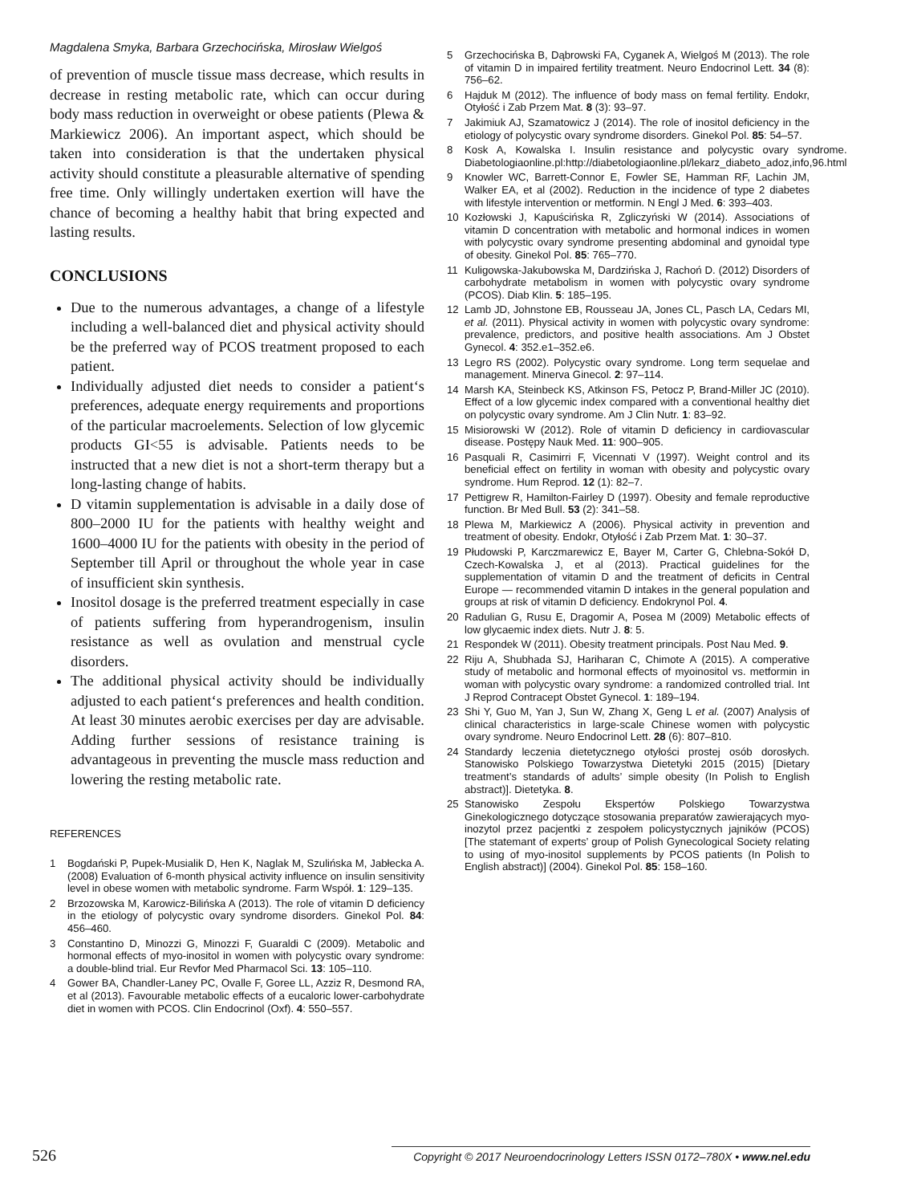Magdalena Smyka, Barbara Grzechocińska, Mirosław Wielgoś
of prevention of muscle tissue mass decrease, which results in decrease in resting metabolic rate, which can occur during body mass reduction in overweight or obese patients (Plewa & Markiewicz 2006). An important aspect, which should be taken into consideration is that the undertaken physical activity should constitute a pleasurable alternative of spending free time. Only willingly undertaken exertion will have the chance of becoming a healthy habit that bring expected and lasting results.
CONCLUSIONS
Due to the numerous advantages, a change of a lifestyle including a well-balanced diet and physical activity should be the preferred way of PCOS treatment proposed to each patient.
Individually adjusted diet needs to consider a patient‘s preferences, adequate energy requirements and proportions of the particular macroelements. Selection of low glycemic products GI<55 is advisable. Patients needs to be instructed that a new diet is not a short-term therapy but a long-lasting change of habits.
D vitamin supplementation is advisable in a daily dose of 800–2000 IU for the patients with healthy weight and 1600–4000 IU for the patients with obesity in the period of September till April or throughout the whole year in case of insufficient skin synthesis.
Inositol dosage is the preferred treatment especially in case of patients suffering from hyperandrogenism, insulin resistance as well as ovulation and menstrual cycle disorders.
The additional physical activity should be individually adjusted to each patient‘s preferences and health condition. At least 30 minutes aerobic exercises per day are advisable. Adding further sessions of resistance training is advantageous in preventing the muscle mass reduction and lowering the resting metabolic rate.
REFERENCES
1 Bogdański P, Pupek-Musialik D, Hen K, Naglak M, Szulińska M, Jabłecka A. (2008) Evaluation of 6-month physical activity influence on insulin sensitivity level in obese women with metabolic syndrome. Farm Współ. 1: 129–135.
2 Brzozowska M, Karowicz-Bilińska A (2013). The role of vitamin D deficiency in the etiology of polycystic ovary syndrome disorders. Ginekol Pol. 84: 456–460.
3 Constantino D, Minozzi G, Minozzi F, Guaraldi C (2009). Metabolic and hormonal effects of myo-inositol in women with polycystic ovary syndrome: a double-blind trial. Eur Revfor Med Pharmacol Sci. 13: 105–110.
4 Gower BA, Chandler-Laney PC, Ovalle F, Goree LL, Azziz R, Desmond RA, et al (2013). Favourable metabolic effects of a eucaloric lower-carbohydrate diet in women with PCOS. Clin Endocrinol (Oxf). 4: 550–557.
5 Grzechocińska B, Dąbrowski FA, Cyganek A, Wielgoś M (2013). The role of vitamin D in impaired fertility treatment. Neuro Endocrinol Lett. 34 (8): 756–62.
6 Hajduk M (2012). The influence of body mass on femal fertility. Endokr, Otyłość i Zab Przem Mat. 8 (3): 93–97.
7 Jakimiuk AJ, Szamatowicz J (2014). The role of inositol deficiency in the etiology of polycystic ovary syndrome disorders. Ginekol Pol. 85: 54–57.
8 Kosk A, Kowalska I. Insulin resistance and polycystic ovary syndrome. Diabetologiaonline.pl:http://diabetologiaonline.pl/lekarz_diabeto_adoz,info,96.html
9 Knowler WC, Barrett-Connor E, Fowler SE, Hamman RF, Lachin JM, Walker EA, et al (2002). Reduction in the incidence of type 2 diabetes with lifestyle intervention or metformin. N Engl J Med. 6: 393–403.
10 Kozłowski J, Kapuścińska R, Zgliczyński W (2014). Associations of vitamin D concentration with metabolic and hormonal indices in women with polycystic ovary syndrome presenting abdominal and gynoidal type of obesity. Ginekol Pol. 85: 765–770.
11 Kuligowska-Jakubowska M, Dardzińska J, Rachoń D. (2012) Disorders of carbohydrate metabolism in women with polycystic ovary syndrome (PCOS). Diab Klin. 5: 185–195.
12 Lamb JD, Johnstone EB, Rousseau JA, Jones CL, Pasch LA, Cedars MI, et al. (2011). Physical activity in women with polycystic ovary syndrome: prevalence, predictors, and positive health associations. Am J Obstet Gynecol. 4: 352.e1–352.e6.
13 Legro RS (2002). Polycystic ovary syndrome. Long term sequelae and management. Minerva Ginecol. 2: 97–114.
14 Marsh KA, Steinbeck KS, Atkinson FS, Petocz P, Brand-Miller JC (2010). Effect of a low glycemic index compared with a conventional healthy diet on polycystic ovary syndrome. Am J Clin Nutr. 1: 83–92.
15 Misiorowski W (2012). Role of vitamin D deficiency in cardiovascular disease. Postępy Nauk Med. 11: 900–905.
16 Pasquali R, Casimirri F, Vicennati V (1997). Weight control and its beneficial effect on fertility in woman with obesity and polycystic ovary syndrome. Hum Reprod. 12 (1): 82–7.
17 Pettigrew R, Hamilton-Fairley D (1997). Obesity and female reproductive function. Br Med Bull. 53 (2): 341–58.
18 Plewa M, Markiewicz A (2006). Physical activity in prevention and treatment of obesity. Endokr, Otyłość i Zab Przem Mat. 1: 30–37.
19 Płudowski P, Karczmarewicz E, Bayer M, Carter G, Chlebna-Sokół D, Czech-Kowalska J, et al (2013). Practical guidelines for the supplementation of vitamin D and the treatment of deficits in Central Europe — recommended vitamin D intakes in the general population and groups at risk of vitamin D deficiency. Endokrynol Pol. 4.
20 Radulian G, Rusu E, Dragomir A, Posea M (2009) Metabolic effects of low glycaemic index diets. Nutr J. 8: 5.
21 Respondek W (2011). Obesity treatment principals. Post Nau Med. 9.
22 Riju A, Shubhada SJ, Hariharan C, Chimote A (2015). A comperative study of metabolic and hormonal effects of myoinositol vs. metformin in woman with polycystic ovary syndrome: a randomized controlled trial. Int J Reprod Contracept Obstet Gynecol. 1: 189–194.
23 Shi Y, Guo M, Yan J, Sun W, Zhang X, Geng L et al. (2007) Analysis of clinical characteristics in large-scale Chinese women with polycystic ovary syndrome. Neuro Endocrinol Lett. 28 (6): 807–810.
24 Standardy leczenia dietetycznego otyłości prostej osób dorosłych. Stanowisko Polskiego Towarzystwa Dietetyki 2015 (2015) [Dietary treatment’s standards of adults’ simple obesity (In Polish to English abstract)]. Dietetyka. 8.
25 Stanowisko Zespołu Ekspertów Polskiego Towarzystwa Ginekologicznego dotyczące stosowania preparatów zawierających myo-inozytol przez pacjentki z zespołem policystycznych jajników (PCOS) [The statemant of experts’ group of Polish Gynecological Society relating to using of myo-inositol supplements by PCOS patients (In Polish to English abstract)] (2004). Ginekol Pol. 85: 158–160.
526 Copyright © 2017 Neuroendocrinology Letters ISSN 0172–780X • www.nel.edu